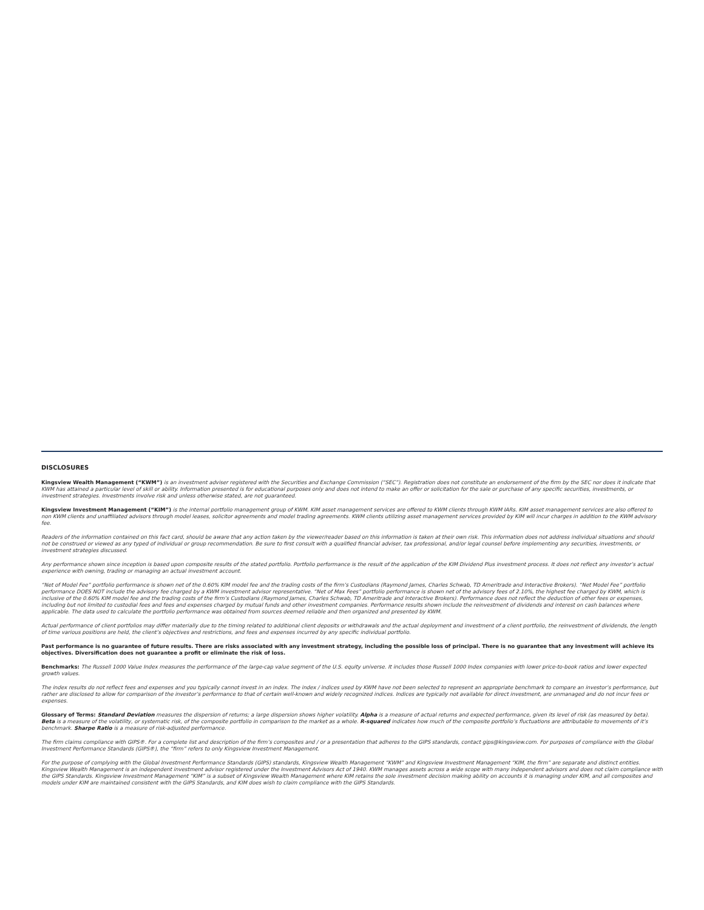DISCLOSURES
Kingsview Wealth Management (“KWM”) is an investment adviser registered with the Securities and Exchange Commission (“SEC”). Registration does not constitute an endorsement of the firm by the SEC nor does it indicate that KWM has attained a particular level of skill or ability. Information presented is for educational purposes only and does not intend to make an offer or solicitation for the sale or purchase of any specific securities, investments, or investment strategies. Investments involve risk and unless otherwise stated, are not guaranteed.
Kingsview Investment Management (“KIM”) is the internal portfolio management group of KWM. KIM asset management services are offered to KWM clients through KWM IARs. KIM asset management services are also offered to non KWM clients and unaffiliated advisors through model leases, solicitor agreements and model trading agreements. KWM clients utilizing asset management services provided by KIM will incur charges in addition to the KWM advisory fee.
Readers of the information contained on this fact card, should be aware that any action taken by the viewer/reader based on this information is taken at their own risk. This information does not address individual situations and should not be construed or viewed as any typed of individual or group recommendation. Be sure to first consult with a qualified financial adviser, tax professional, and/or legal counsel before implementing any securities, investments, or investment strategies discussed.
Any performance shown since inception is based upon composite results of the stated portfolio. Portfolio performance is the result of the application of the KIM Dividend Plus investment process. It does not reflect any investor’s actual experience with owning, trading or managing an actual investment account.
“Net of Model Fee” portfolio performance is shown net of the 0.60% KIM model fee and the trading costs of the firm’s Custodians (Raymond James, Charles Schwab, TD Ameritrade and Interactive Brokers). “Net Model Fee” portfolio performance DOES NOT include the advisory fee charged by a KWM investment advisor representative. “Net of Max Fees” portfolio performance is shown net of the advisory fees of 2.10%, the highest fee charged by KWM, which is inclusive of the 0.60% KIM model fee and the trading costs of the firm’s Custodians (Raymond James, Charles Schwab, TD Ameritrade and Interactive Brokers). Performance does not reflect the deduction of other fees or expenses, including but not limited to custodial fees and fees and expenses charged by mutual funds and other investment companies. Performance results shown include the reinvestment of dividends and interest on cash balances where applicable. The data used to calculate the portfolio performance was obtained from sources deemed reliable and then organized and presented by KWM.
Actual performance of client portfolios may differ materially due to the timing related to additional client deposits or withdrawals and the actual deployment and investment of a client portfolio, the reinvestment of dividends, the length of time various positions are held, the client’s objectives and restrictions, and fees and expenses incurred by any specific individual portfolio.
Past performance is no guarantee of future results. There are risks associated with any investment strategy, including the possible loss of principal. There is no guarantee that any investment will achieve its objectives. Diversification does not guarantee a profit or eliminate the risk of loss.
Benchmarks: The Russell 1000 Value Index measures the performance of the large-cap value segment of the U.S. equity universe. It includes those Russell 1000 Index companies with lower price-to-book ratios and lower expected growth values.
The index results do not reflect fees and expenses and you typically cannot invest in an index. The index / indices used by KWM have not been selected to represent an appropriate benchmark to compare an investor’s performance, but rather are disclosed to allow for comparison of the investor’s performance to that of certain well-known and widely recognized indices. Indices are typically not available for direct investment, are unmanaged and do not incur fees or expenses.
Glossary of Terms: Standard Deviation measures the dispersion of returns; a large dispersion shows higher volatility. Alpha is a measure of actual returns and expected performance, given its level of risk (as measured by beta). Beta is a measure of the volatility, or systematic risk, of the composite portfolio in comparison to the market as a whole. R-squared indicates how much of the composite portfolio’s fluctuations are attributable to movements of it’s benchmark. Sharpe Ratio is a measure of risk-adjusted performance.
The firm claims compliance with GIPS®. For a complete list and description of the firm’s composites and / or a presentation that adheres to the GIPS standards, contact gips@kingsview.com. For purposes of compliance with the Global Investment Performance Standards (GIPS®), the “firm” refers to only Kingsview Investment Management.
For the purpose of complying with the Global Investment Performance Standards (GIPS) standards, Kingsview Wealth Management “KWM” and Kingsview Investment Management “KIM, the firm” are separate and distinct entities. Kingsview Wealth Management is an independent investment advisor registered under the Investment Advisors Act of 1940. KWM manages assets across a wide scope with many independent advisors and does not claim compliance with the GIPS Standards. Kingsview Investment Management “KIM” is a subset of Kingsview Wealth Management where KIM retains the sole investment decision making ability on accounts it is managing under KIM, and all composites and models under KIM are maintained consistent with the GIPS Standards, and KIM does wish to claim compliance with the GIPS Standards.